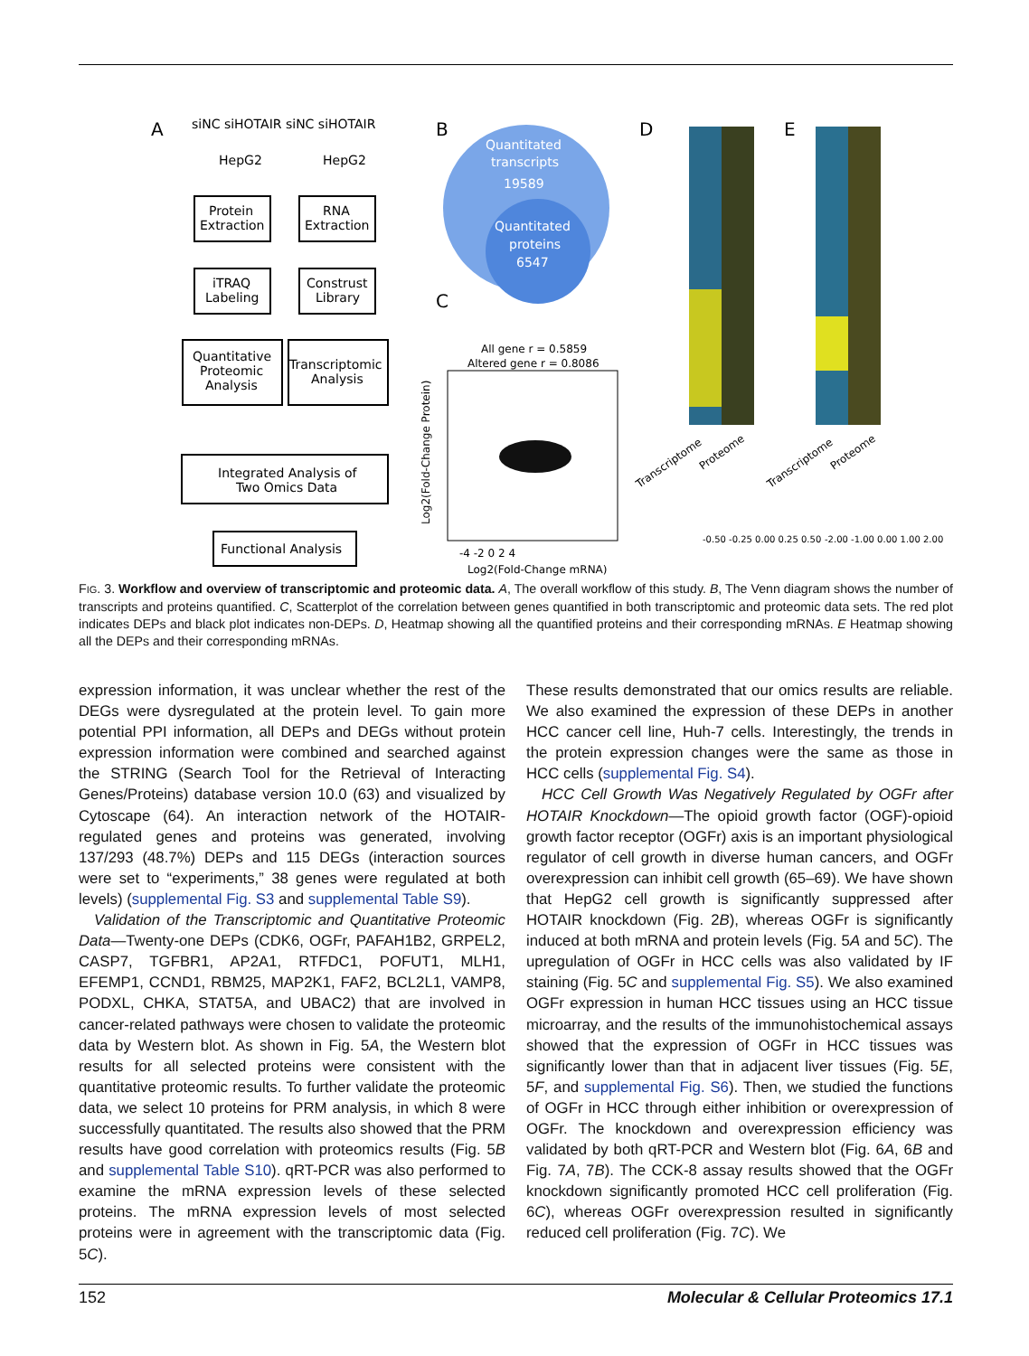A
siNC siHOTAIR siNC siHOTAIR
HepG2
HepG2
Protein
Extraction
RNA
Extraction
iTRAQ
Labeling
Construst
Library
Quantitative
Proteomic
Analysis
Transcriptomic
Analysis
Integrated Analysis of
Two Omics Data
Functional Analysis
B
Quantitated
transcripts
19589
Quantitated
proteins
6547
C
All gene r = 0.5859
Altered gene r = 0.8086
-4 -2 0 2 4
Log2(Fold-Change mRNA)
Log2(Fold-Change Protein)
D
E
Transcriptome
Proteome
Transcriptome
Proteome
-0.50 -0.25 0.00 0.25 0.50
-2.00 -1.00 0.00 1.00 2.00
FIG. 3. Workflow and overview of transcriptomic and proteomic data. A, The overall workflow of this study. B, The Venn diagram shows the number of transcripts and proteins quantified. C, Scatterplot of the correlation between genes quantified in both transcriptomic and proteomic data sets. The red plot indicates DEPs and black plot indicates non-DEPs. D, Heatmap showing all the quantified proteins and their corresponding mRNAs. E Heatmap showing all the DEPs and their corresponding mRNAs.
expression information, it was unclear whether the rest of the DEGs were dysregulated at the protein level. To gain more potential PPI information, all DEPs and DEGs without protein expression information were combined and searched against the STRING (Search Tool for the Retrieval of Interacting Genes/Proteins) database version 10.0 (63) and visualized by Cytoscape (64). An interaction network of the HOTAIR-regulated genes and proteins was generated, involving 137/293 (48.7%) DEPs and 115 DEGs (interaction sources were set to “experiments,” 38 genes were regulated at both levels) (supplemental Fig. S3 and supplemental Table S9).
Validation of the Transcriptomic and Quantitative Proteomic Data—Twenty-one DEPs (CDK6, OGFr, PAFAH1B2, GRPEL2, CASP7, TGFBR1, AP2A1, RTFDC1, POFUT1, MLH1, EFEMP1, CCND1, RBM25, MAP2K1, FAF2, BCL2L1, VAMP8, PODXL, CHKA, STAT5A, and UBAC2) that are involved in cancer-related pathways were chosen to validate the proteomic data by Western blot. As shown in Fig. 5A, the Western blot results for all selected proteins were consistent with the quantitative proteomic results. To further validate the proteomic data, we select 10 proteins for PRM analysis, in which 8 were successfully quantitated. The results also showed that the PRM results have good correlation with proteomics results (Fig. 5B and supplemental Table S10). qRT-PCR was also performed to examine the mRNA expression levels of these selected proteins. The mRNA expression levels of most selected proteins were in agreement with the transcriptomic data (Fig. 5C).
These results demonstrated that our omics results are reliable. We also examined the expression of these DEPs in another HCC cancer cell line, Huh-7 cells. Interestingly, the trends in the protein expression changes were the same as those in HCC cells (supplemental Fig. S4).
HCC Cell Growth Was Negatively Regulated by OGFr after HOTAIR Knockdown—The opioid growth factor (OGF)-opioid growth factor receptor (OGFr) axis is an important physiological regulator of cell growth in diverse human cancers, and OGFr overexpression can inhibit cell growth (65–69). We have shown that HepG2 cell growth is significantly suppressed after HOTAIR knockdown (Fig. 2B), whereas OGFr is significantly induced at both mRNA and protein levels (Fig. 5A and 5C). The upregulation of OGFr in HCC cells was also validated by IF staining (Fig. 5C and supplemental Fig. S5). We also examined OGFr expression in human HCC tissues using an HCC tissue microarray, and the results of the immunohistochemical assays showed that the expression of OGFr in HCC tissues was significantly lower than that in adjacent liver tissues (Fig. 5E, 5F, and supplemental Fig. S6). Then, we studied the functions of OGFr in HCC through either inhibition or overexpression of OGFr. The knockdown and overexpression efficiency was validated by both qRT-PCR and Western blot (Fig. 6A, 6B and Fig. 7A, 7B). The CCK-8 assay results showed that the OGFr knockdown significantly promoted HCC cell proliferation (Fig. 6C), whereas OGFr overexpression resulted in significantly reduced cell proliferation (Fig. 7C). We
152 Molecular & Cellular Proteomics 17.1